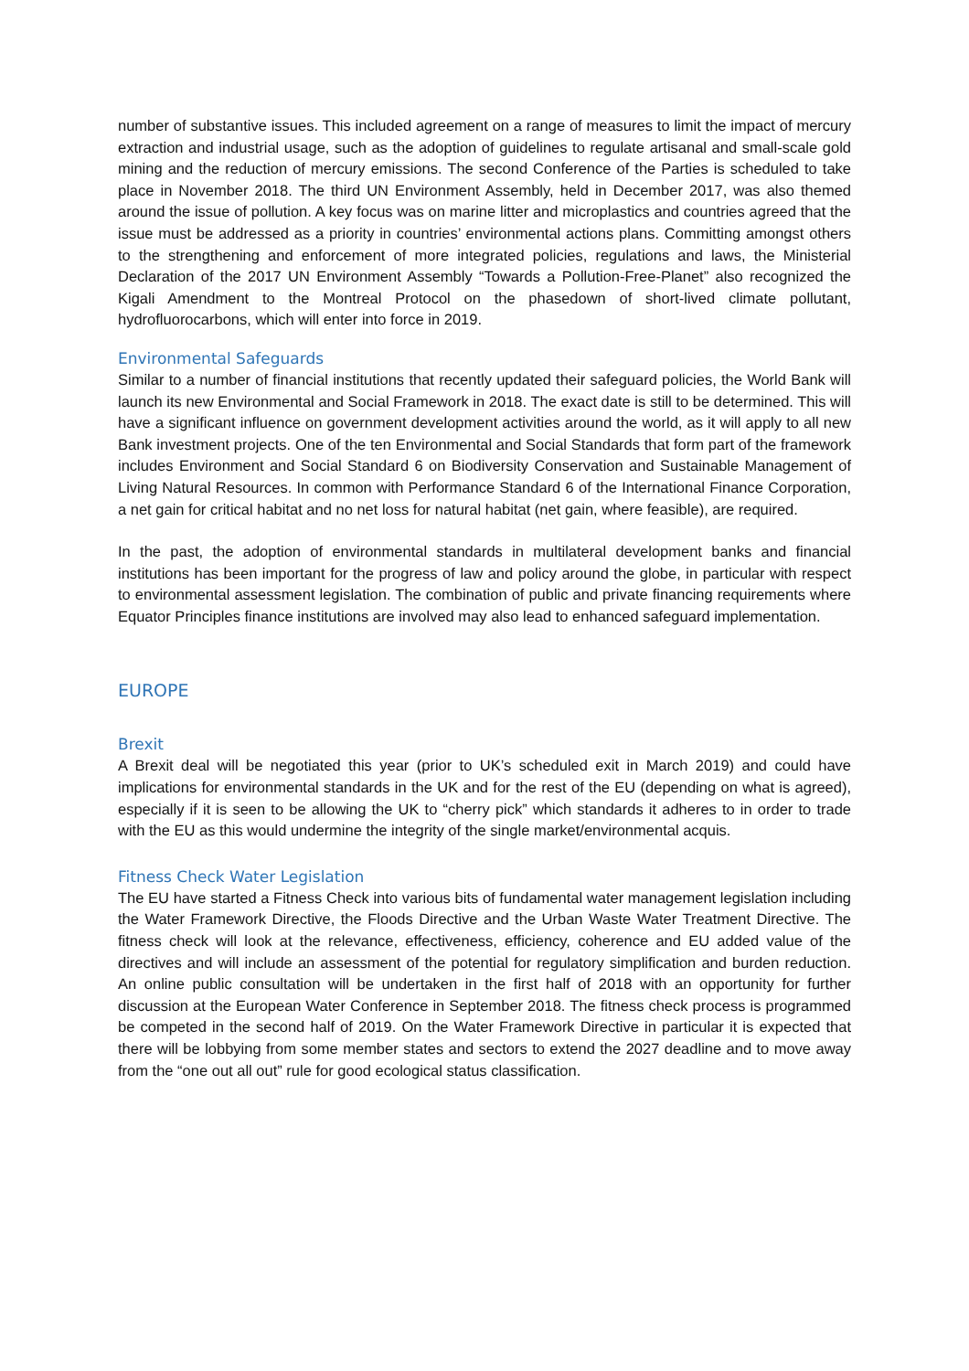number of substantive issues. This included agreement on a range of measures to limit the impact of mercury extraction and industrial usage, such as the adoption of guidelines to regulate artisanal and small-scale gold mining and the reduction of mercury emissions. The second Conference of the Parties is scheduled to take place in November 2018. The third UN Environment Assembly, held in December 2017, was also themed around the issue of pollution. A key focus was on marine litter and microplastics and countries agreed that the issue must be addressed as a priority in countries’ environmental actions plans. Committing amongst others to the strengthening and enforcement of more integrated policies, regulations and laws, the Ministerial Declaration of the 2017 UN Environment Assembly “Towards a Pollution-Free-Planet” also recognized the Kigali Amendment to the Montreal Protocol on the phasedown of short-lived climate pollutant, hydrofluorocarbons, which will enter into force in 2019.
Environmental Safeguards
Similar to a number of financial institutions that recently updated their safeguard policies, the World Bank will launch its new Environmental and Social Framework in 2018. The exact date is still to be determined. This will have a significant influence on government development activities around the world, as it will apply to all new Bank investment projects. One of the ten Environmental and Social Standards that form part of the framework includes Environment and Social Standard 6 on Biodiversity Conservation and Sustainable Management of Living Natural Resources. In common with Performance Standard 6 of the International Finance Corporation, a net gain for critical habitat and no net loss for natural habitat (net gain, where feasible), are required.
In the past, the adoption of environmental standards in multilateral development banks and financial institutions has been important for the progress of law and policy around the globe, in particular with respect to environmental assessment legislation. The combination of public and private financing requirements where Equator Principles finance institutions are involved may also lead to enhanced safeguard implementation.
EUROPE
Brexit
A Brexit deal will be negotiated this year (prior to UK’s scheduled exit in March 2019) and could have implications for environmental standards in the UK and for the rest of the EU (depending on what is agreed), especially if it is seen to be allowing the UK to “cherry pick” which standards it adheres to in order to trade with the EU as this would undermine the integrity of the single market/environmental acquis.
Fitness Check Water Legislation
The EU have started a Fitness Check into various bits of fundamental water management legislation including the Water Framework Directive, the Floods Directive and the Urban Waste Water Treatment Directive. The fitness check will look at the relevance, effectiveness, efficiency, coherence and EU added value of the directives and will include an assessment of the potential for regulatory simplification and burden reduction. An online public consultation will be undertaken in the first half of 2018 with an opportunity for further discussion at the European Water Conference in September 2018. The fitness check process is programmed be competed in the second half of 2019. On the Water Framework Directive in particular it is expected that there will be lobbying from some member states and sectors to extend the 2027 deadline and to move away from the “one out all out” rule for good ecological status classification.